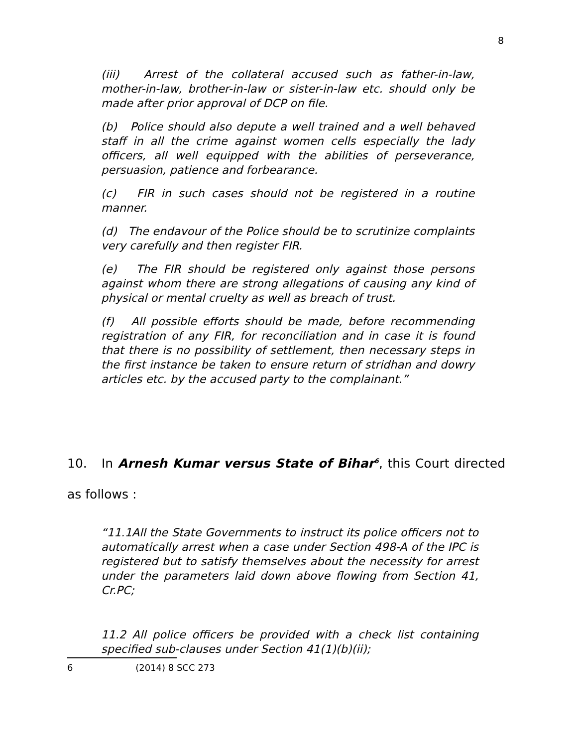8
(iii) Arrest of the collateral accused such as father-in-law, mother-in-law, brother-in-law or sister-in-law etc. should only be made after prior approval of DCP on file.
(b) Police should also depute a well trained and a well behaved staff in all the crime against women cells especially the lady officers, all well equipped with the abilities of perseverance, persuasion, patience and forbearance.
(c) FIR in such cases should not be registered in a routine manner.
(d) The endavour of the Police should be to scrutinize complaints very carefully and then register FIR.
(e) The FIR should be registered only against those persons against whom there are strong allegations of causing any kind of physical or mental cruelty as well as breach of trust.
(f) All possible efforts should be made, before recommending registration of any FIR, for reconciliation and in case it is found that there is no possibility of settlement, then necessary steps in the first instance be taken to ensure return of stridhan and dowry articles etc. by the accused party to the complainant.”
10. In Arnesh Kumar versus State of Bihar<sup>6</sup>, this Court directed as follows :
“11.1All the State Governments to instruct its police officers not to automatically arrest when a case under Section 498-A of the IPC is registered but to satisfy themselves about the necessity for arrest under the parameters laid down above flowing from Section 41, Cr.PC;
11.2 All police officers be provided with a check list containing specified sub-clauses under Section 41(1)(b)(ii);
6 (2014) 8 SCC 273